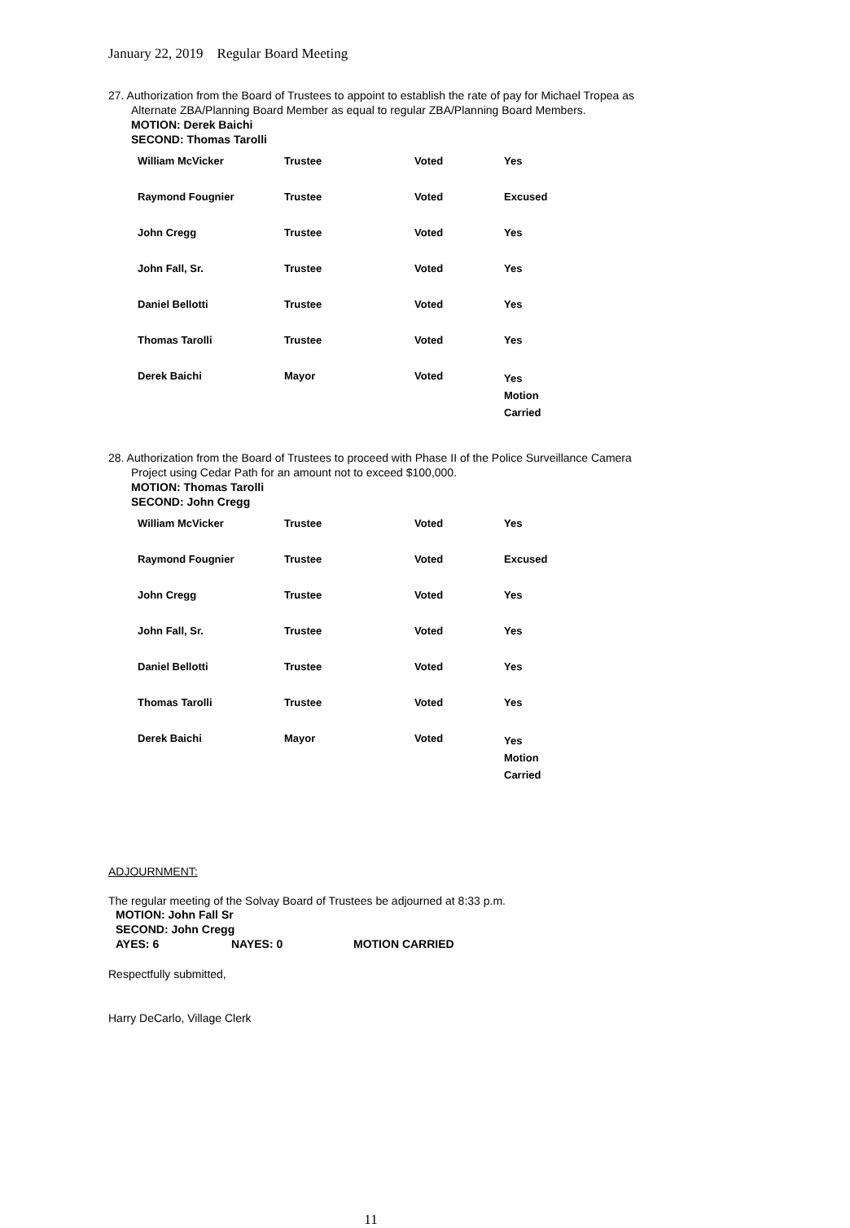January 22, 2019 Regular Board Meeting
27. Authorization from the Board of Trustees to appoint to establish the rate of pay for Michael Tropea as Alternate ZBA/Planning Board Member as equal to regular ZBA/Planning Board Members.
MOTION: Derek Baichi
SECOND: Thomas Tarolli
| William McVicker | Trustee | Voted | Yes |
| Raymond Fougnier | Trustee | Voted | Excused |
| John Cregg | Trustee | Voted | Yes |
| John Fall, Sr. | Trustee | Voted | Yes |
| Daniel Bellotti | Trustee | Voted | Yes |
| Thomas Tarolli | Trustee | Voted | Yes |
| Derek Baichi | Mayor | Voted | Yes Motion Carried |
28. Authorization from the Board of Trustees to proceed with Phase II of the Police Surveillance Camera Project using Cedar Path for an amount not to exceed $100,000.
MOTION: Thomas Tarolli
SECOND: John Cregg
| William McVicker | Trustee | Voted | Yes |
| Raymond Fougnier | Trustee | Voted | Excused |
| John Cregg | Trustee | Voted | Yes |
| John Fall, Sr. | Trustee | Voted | Yes |
| Daniel Bellotti | Trustee | Voted | Yes |
| Thomas Tarolli | Trustee | Voted | Yes |
| Derek Baichi | Mayor | Voted | Yes Motion Carried |
ADJOURNMENT:
The regular meeting of the Solvay Board of Trustees be adjourned at 8:33 p.m.
MOTION: John Fall Sr
SECOND: John Cregg
AYES: 6 NAYES: 0 MOTION CARRIED
Respectfully submitted,
Harry DeCarlo, Village Clerk
11